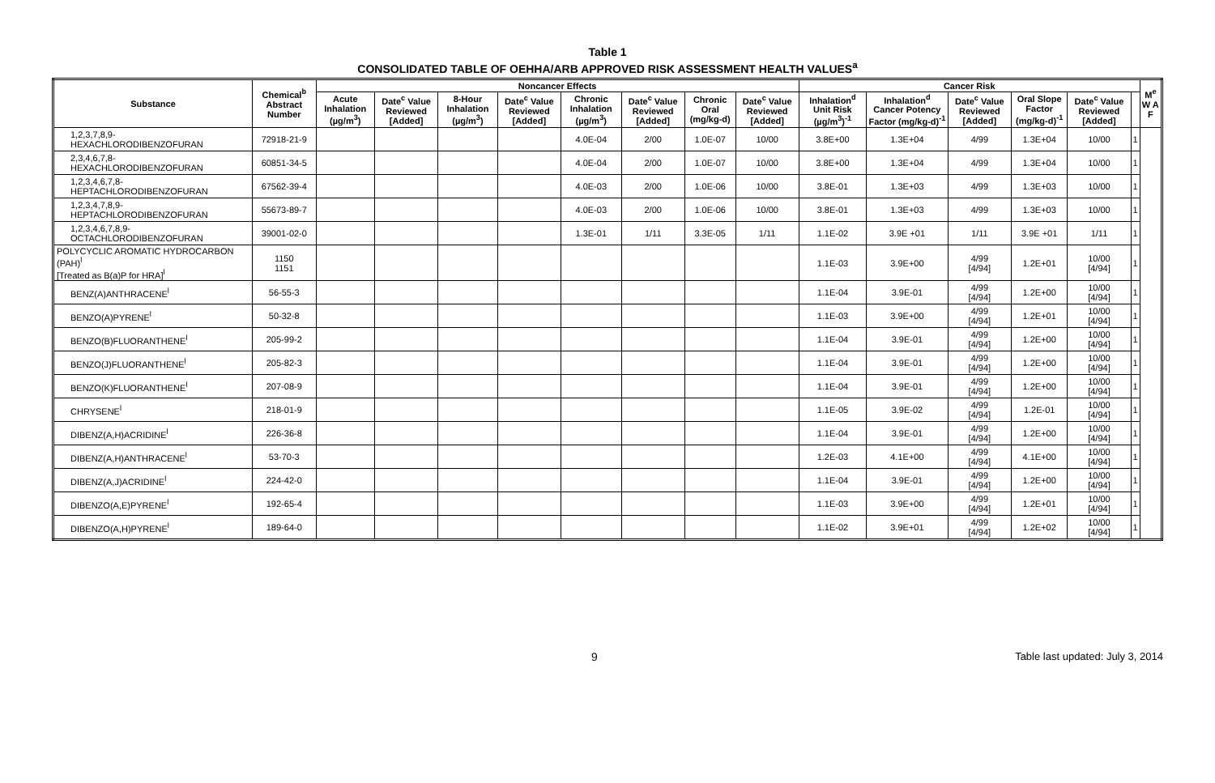Table 1
CONSOLIDATED TABLE OF OEHHA/ARB APPROVED RISK ASSESSMENT HEALTH VALUES<sup>a</sup>
| Substance | Chemical<sup>b</sup> Abstract Number | Noncancer Effects | | | | | | | | Cancer Risk | | | | | | M<sup>e</sup> W A F |
| --- | --- | --- | --- | --- | --- | --- | --- | --- | --- | --- | --- | --- | --- | --- | --- | --- |
| | | Acute Inhalation (µg/m<sup>3</sup>) | Date<sup>c</sup> Value Reviewed [Added] | 8-Hour Inhalation (µg/m<sup>3</sup>) | Date<sup>c</sup> Value Reviewed [Added] | Chronic Inhalation (µg/m<sup>3</sup>) | Date<sup>c</sup> Value Reviewed [Added] | Chronic Oral (mg/kg-d) | Date<sup>c</sup> Value Reviewed [Added] | Inhalation<sup>d</sup> Unit Risk (µg/m<sup>3</sup>)<sup>-1</sup> | Inhalation<sup>d</sup> Cancer Potency Factor (mg/kg-d)<sup>-1</sup> | Date<sup>c</sup> Value Reviewed [Added] | Oral Slope Factor (mg/kg-d)<sup>-1</sup> | Date<sup>c</sup> Value Reviewed [Added] | | |
| 1,2,3,7,8,9- HEXACHLORODIBENZOFURAN | 72918-21-9 | | | | | 4.0E-04 | 2/00 | 1.0E-07 | 10/00 | 3.8E+00 | 1.3E+04 | 4/99 | 1.3E+04 | 10/00 | 1 | |
| 2,3,4,6,7,8- HEXACHLORODIBENZOFURAN | 60851-34-5 | | | | | 4.0E-04 | 2/00 | 1.0E-07 | 10/00 | 3.8E+00 | 1.3E+04 | 4/99 | 1.3E+04 | 10/00 | 1 | |
| 1,2,3,4,6,7,8- HEPTACHLORODIBENZOFURAN | 67562-39-4 | | | | | 4.0E-03 | 2/00 | 1.0E-06 | 10/00 | 3.8E-01 | 1.3E+03 | 4/99 | 1.3E+03 | 10/00 | 1 | |
| 1,2,3,4,7,8,9- HEPTACHLORODIBENZOFURAN | 55673-89-7 | | | | | 4.0E-03 | 2/00 | 1.0E-06 | 10/00 | 3.8E-01 | 1.3E+03 | 4/99 | 1.3E+03 | 10/00 | 1 | |
| 1,2,3,4,6,7,8,9- OCTACHLORODIBENZOFURAN | 39001-02-0 | | | | | 1.3E-01 | 1/11 | 3.3E-05 | 1/11 | 1.1E-02 | 3.9E +01 | 1/11 | 3.9E +01 | 1/11 | 1 | |
| POLYCYCLIC AROMATIC HYDROCARBON (PAH)<sup>l</sup> [Treated as B(a)P for HRA]<sup>l</sup> | 1150 1151 | | | | | | | | | 1.1E-03 | 3.9E+00 | 4/99 [4/94] | 1.2E+01 | 10/00 [4/94] | 1 | |
| BENZ(A)ANTHRACENE<sup>l</sup> | 56-55-3 | | | | | | | | | 1.1E-04 | 3.9E-01 | 4/99 [4/94] | 1.2E+00 | 10/00 [4/94] | 1 | |
| BENZO(A)PYRENE<sup>l</sup> | 50-32-8 | | | | | | | | | 1.1E-03 | 3.9E+00 | 4/99 [4/94] | 1.2E+01 | 10/00 [4/94] | 1 | |
| BENZO(B)FLUORANTHENE<sup>l</sup> | 205-99-2 | | | | | | | | | 1.1E-04 | 3.9E-01 | 4/99 [4/94] | 1.2E+00 | 10/00 [4/94] | 1 | |
| BENZO(J)FLUORANTHENE<sup>l</sup> | 205-82-3 | | | | | | | | | 1.1E-04 | 3.9E-01 | 4/99 [4/94] | 1.2E+00 | 10/00 [4/94] | 1 | |
| BENZO(K)FLUORANTHENE<sup>l</sup> | 207-08-9 | | | | | | | | | 1.1E-04 | 3.9E-01 | 4/99 [4/94] | 1.2E+00 | 10/00 [4/94] | 1 | |
| CHRYSENE<sup>l</sup> | 218-01-9 | | | | | | | | | 1.1E-05 | 3.9E-02 | 4/99 [4/94] | 1.2E-01 | 10/00 [4/94] | 1 | |
| DIBENZ(A,H)ACRIDINE<sup>l</sup> | 226-36-8 | | | | | | | | | 1.1E-04 | 3.9E-01 | 4/99 [4/94] | 1.2E+00 | 10/00 [4/94] | 1 | |
| DIBENZ(A,H)ANTHRACENE<sup>l</sup> | 53-70-3 | | | | | | | | | 1.2E-03 | 4.1E+00 | 4/99 [4/94] | 4.1E+00 | 10/00 [4/94] | 1 | |
| DIBENZ(A,J)ACRIDINE<sup>l</sup> | 224-42-0 | | | | | | | | | 1.1E-04 | 3.9E-01 | 4/99 [4/94] | 1.2E+00 | 10/00 [4/94] | 1 | |
| DIBENZO(A,E)PYRENE<sup>l</sup> | 192-65-4 | | | | | | | | | 1.1E-03 | 3.9E+00 | 4/99 [4/94] | 1.2E+01 | 10/00 [4/94] | 1 | |
| DIBENZO(A,H)PYRENE<sup>l</sup> | 189-64-0 | | | | | | | | | 1.1E-02 | 3.9E+01 | 4/99 [4/94] | 1.2E+02 | 10/00 [4/94] | 1 | |
9 Table last updated: July 3, 2014